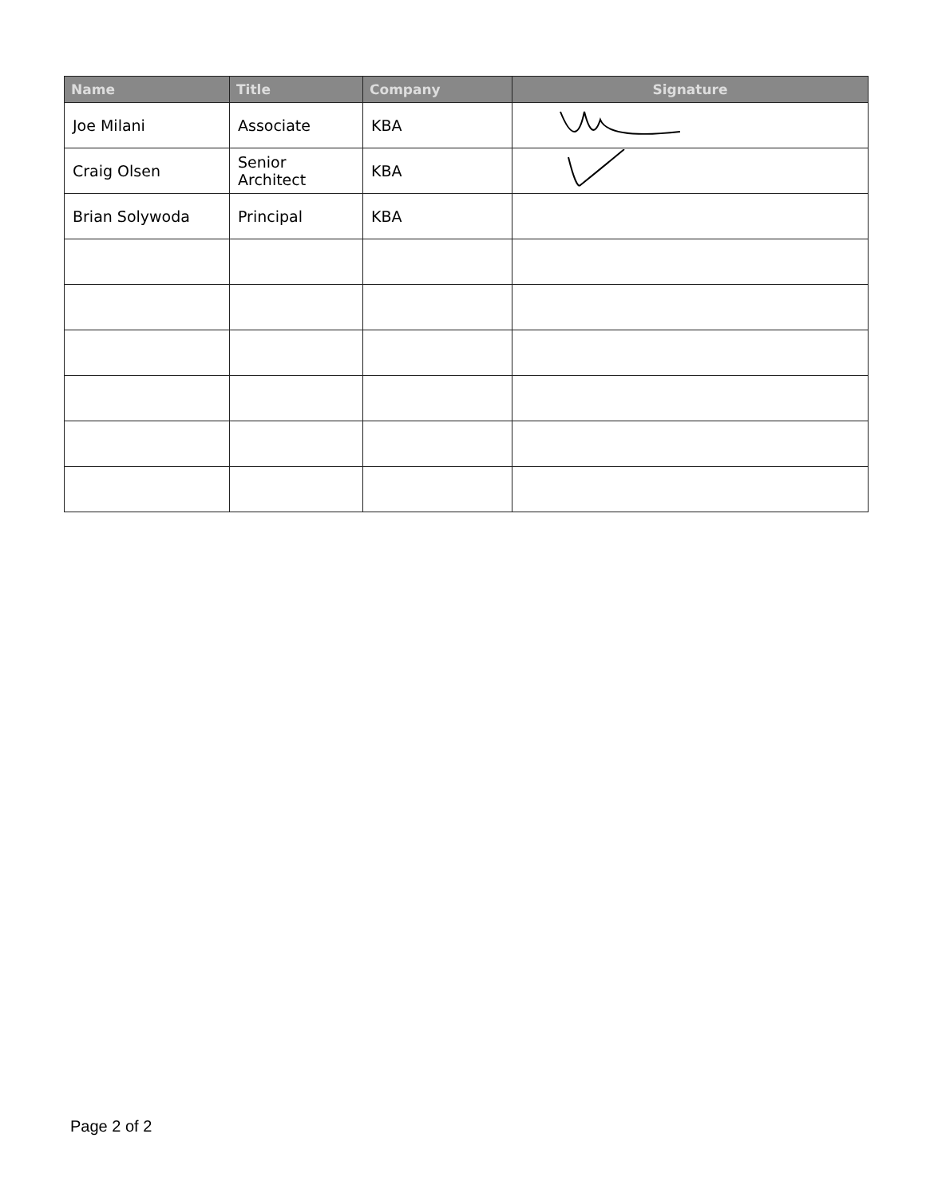| Name | Title | Company | Signature |
| --- | --- | --- | --- |
| Joe Milani | Associate | KBA | |
| Craig Olsen | Senior Architect | KBA | |
| Brian Solywoda | Principal | KBA | |
Page 2 of 2